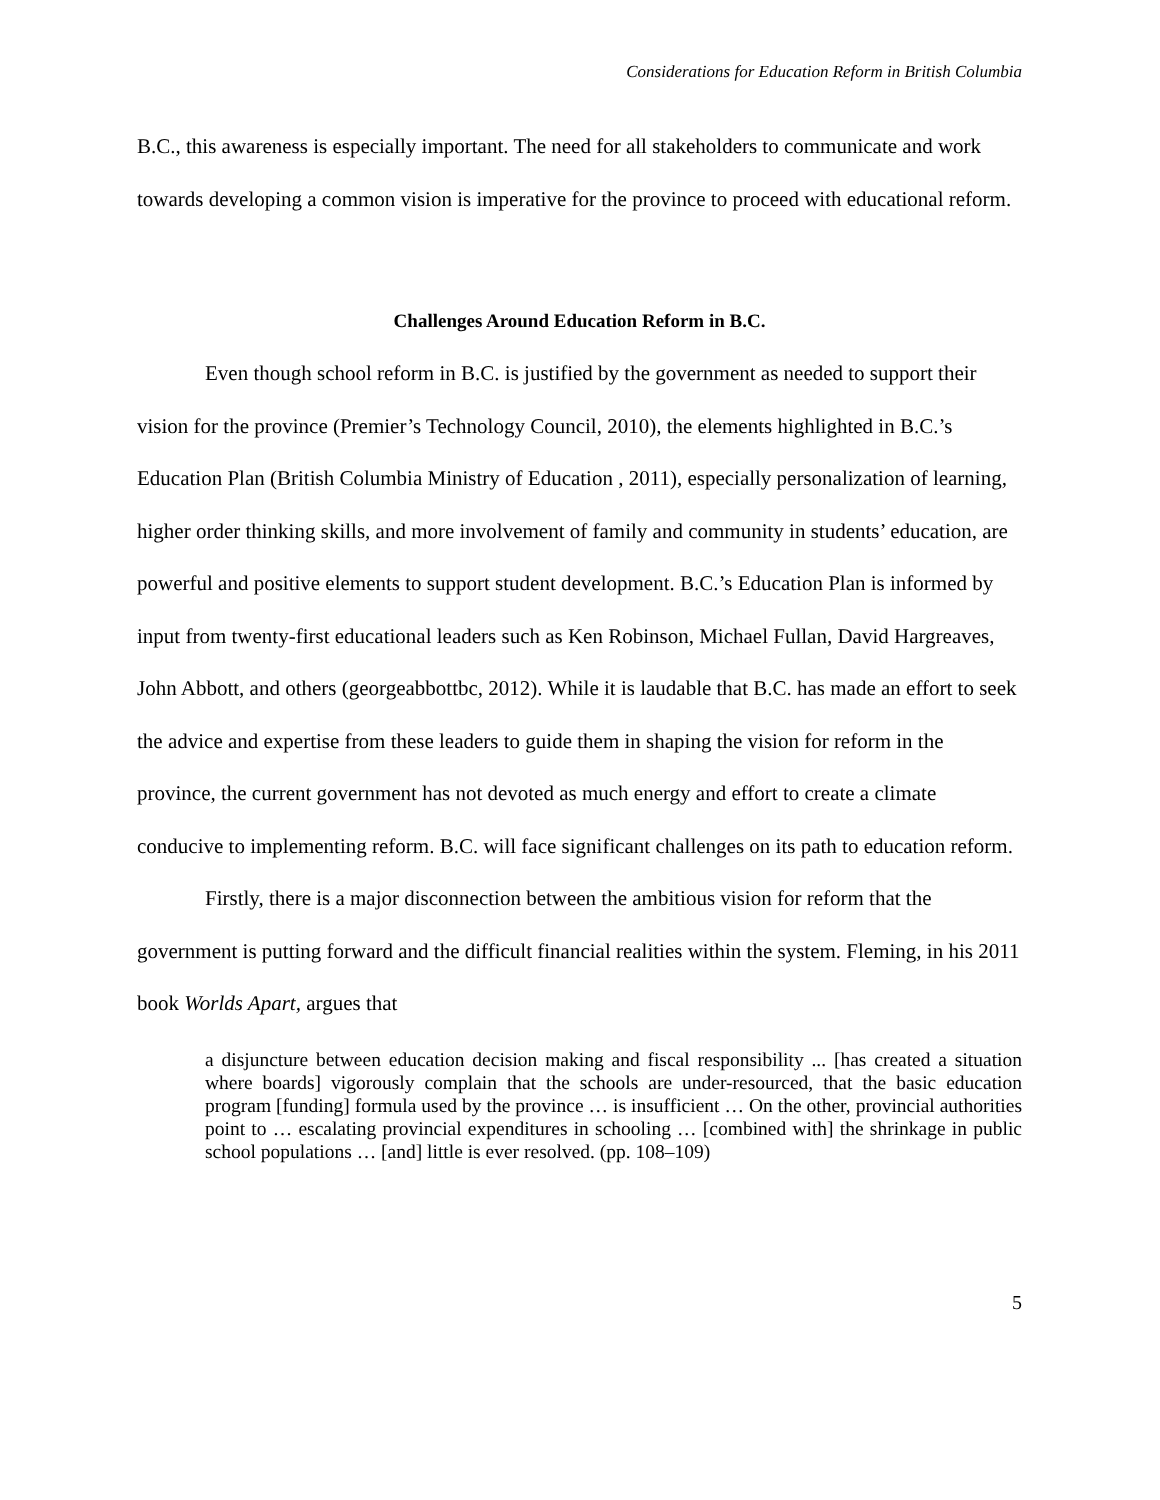Considerations for Education Reform in British Columbia
B.C., this awareness is especially important. The need for all stakeholders to communicate and work towards developing a common vision is imperative for the province to proceed with educational reform.
Challenges Around Education Reform in B.C.
Even though school reform in B.C. is justified by the government as needed to support their vision for the province (Premier’s Technology Council, 2010), the elements highlighted in B.C.’s Education Plan (British Columbia Ministry of Education , 2011), especially personalization of learning, higher order thinking skills, and more involvement of family and community in students’ education, are powerful and positive elements to support student development. B.C.’s Education Plan is informed by input from twenty-first educational leaders such as Ken Robinson, Michael Fullan, David Hargreaves, John Abbott, and others (georgeabbottbc, 2012). While it is laudable that B.C. has made an effort to seek the advice and expertise from these leaders to guide them in shaping the vision for reform in the province, the current government has not devoted as much energy and effort to create a climate conducive to implementing reform. B.C. will face significant challenges on its path to education reform.
Firstly, there is a major disconnection between the ambitious vision for reform that the government is putting forward and the difficult financial realities within the system. Fleming, in his 2011 book Worlds Apart, argues that
a disjuncture between education decision making and fiscal responsibility ... [has created a situation where boards] vigorously complain that the schools are under-resourced, that the basic education program [funding] formula used by the province … is insufficient … On the other, provincial authorities point to … escalating provincial expenditures in schooling … [combined with] the shrinkage in public school populations … [and] little is ever resolved. (pp. 108–109)
5